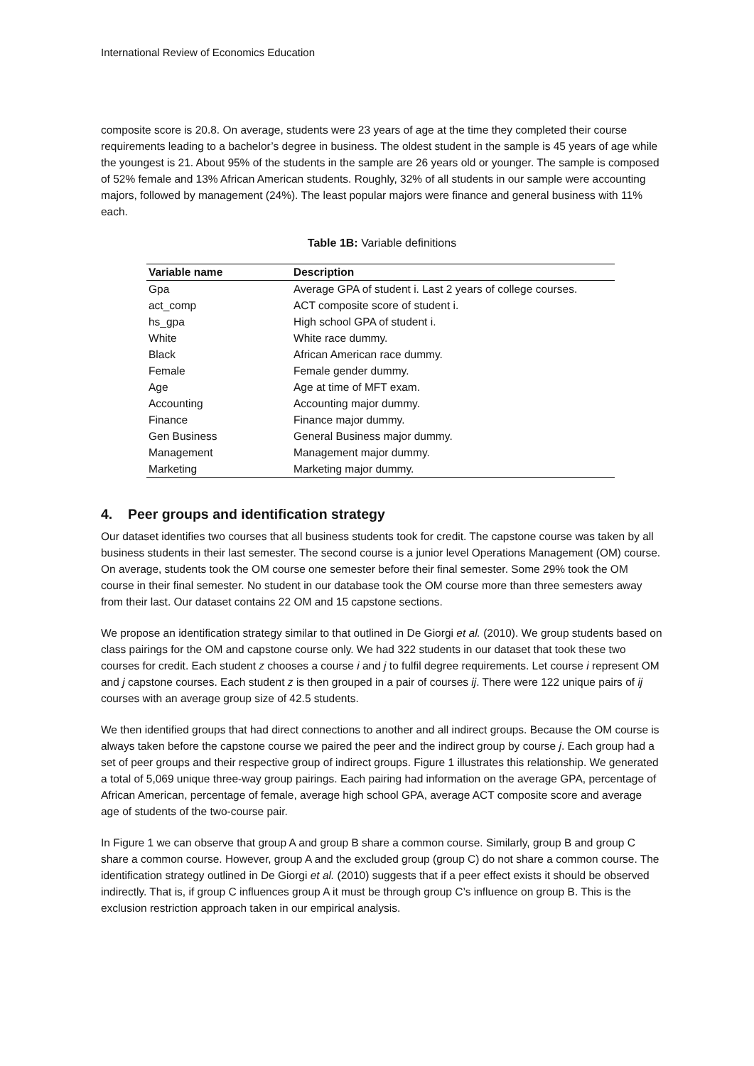International Review of Economics Education
composite score is 20.8. On average, students were 23 years of age at the time they completed their course requirements leading to a bachelor’s degree in business. The oldest student in the sample is 45 years of age while the youngest is 21. About 95% of the students in the sample are 26 years old or younger. The sample is composed of 52% female and 13% African American students. Roughly, 32% of all students in our sample were accounting majors, followed by management (24%). The least popular majors were finance and general business with 11% each.
Table 1B: Variable definitions
| Variable name | Description |
| --- | --- |
| Gpa | Average GPA of student i. Last 2 years of college courses. |
| act_comp | ACT composite score of student i. |
| hs_gpa | High school GPA of student i. |
| White | White race dummy. |
| Black | African American race dummy. |
| Female | Female gender dummy. |
| Age | Age at time of MFT exam. |
| Accounting | Accounting major dummy. |
| Finance | Finance major dummy. |
| Gen Business | General Business major dummy. |
| Management | Management major dummy. |
| Marketing | Marketing major dummy. |
4. Peer groups and identification strategy
Our dataset identifies two courses that all business students took for credit. The capstone course was taken by all business students in their last semester. The second course is a junior level Operations Management (OM) course. On average, students took the OM course one semester before their final semester. Some 29% took the OM course in their final semester. No student in our database took the OM course more than three semesters away from their last. Our dataset contains 22 OM and 15 capstone sections.
We propose an identification strategy similar to that outlined in De Giorgi et al. (2010). We group students based on class pairings for the OM and capstone course only. We had 322 students in our dataset that took these two courses for credit. Each student z chooses a course i and j to fulfil degree requirements. Let course i represent OM and j capstone courses. Each student z is then grouped in a pair of courses ij. There were 122 unique pairs of ij courses with an average group size of 42.5 students.
We then identified groups that had direct connections to another and all indirect groups. Because the OM course is always taken before the capstone course we paired the peer and the indirect group by course j. Each group had a set of peer groups and their respective group of indirect groups. Figure 1 illustrates this relationship. We generated a total of 5,069 unique three-way group pairings. Each pairing had information on the average GPA, percentage of African American, percentage of female, average high school GPA, average ACT composite score and average age of students of the two-course pair.
In Figure 1 we can observe that group A and group B share a common course. Similarly, group B and group C share a common course. However, group A and the excluded group (group C) do not share a common course. The identification strategy outlined in De Giorgi et al. (2010) suggests that if a peer effect exists it should be observed indirectly. That is, if group C influences group A it must be through group C’s influence on group B. This is the exclusion restriction approach taken in our empirical analysis.